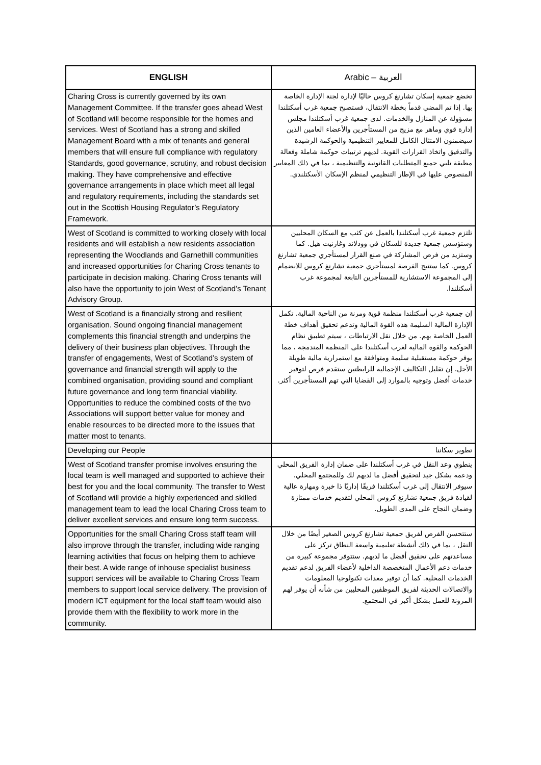| ENGLISH | Arabic – العربية |
| --- | --- |
| Charing Cross is currently governed by its own Management Committee. If the transfer goes ahead West of Scotland will become responsible for the homes and services. West of Scotland has a strong and skilled Management Board with a mix of tenants and general members that will ensure full compliance with regulatory Standards, good governance, scrutiny, and robust decision making. They have comprehensive and effective governance arrangements in place which meet all legal and regulatory requirements, including the standards set out in the Scottish Housing Regulator’s Regulatory Framework. | تخضع جمعية إسكان تشارنغ كروس حاليًا لإدارة لجنة الإدارة الخاصة بها. إذا تم المضي قدماً بخطة الانتقال، فستصبح جمعية غرب أسكتلندا مسؤولة عن المنازل والخدمات. لدى جمعية غرب أسكتلندا مجلس إدارة قوي وماهر مع مزيج من المستأجرين والأعضاء العامين الذين سيضمنون الامتثال الكامل للمعايير التنظيمية والحوكمة الرشيدة والتدقيق واتخاذ القرارات القوية. لديهم ترتيبات حوكمة شاملة وفعالة مطبقة تلبي جميع المتطلبات القانونية والتنظيمية ، بما في ذلك المعايير المنصوص عليها في الإطار التنظيمي لمنظم الإسكان الأسكتلندي. |
| West of Scotland is committed to working closely with local residents and will establish a new residents association representing the Woodlands and Garnethill communities and increased opportunities for Charing Cross tenants to participate in decision making. Charing Cross tenants will also have the opportunity to join West of Scotland’s Tenant Advisory Group. | تلتزم جمعية غرب أسكتلندا بالعمل عن كثب مع السكان المحليين وستؤسس جمعية جديدة للسكان في وودلاند وغارنيت هيل. كما وستزيد من فرص المشاركة في صنع القرار لمستأجري جمعية تشارنغ كروس. كما ستتيح الفرصة لمستأجري جمعية تشارنغ كروس للانضمام إلى المجموعة الاستشارية للمستأجرين التابعة لمجموعة غرب أسكتلندا. |
| West of Scotland is a financially strong and resilient organisation. Sound ongoing financial management complements this financial strength and underpins the delivery of their business plan objectives. Through the transfer of engagements, West of Scotland’s system of governance and financial strength will apply to the combined organisation, providing sound and compliant future governance and long term financial viability. Opportunities to reduce the combined costs of the two Associations will support better value for money and enable resources to be directed more to the issues that matter most to tenants. | إن جمعية غرب أسكتلندا منظمة قوية ومرنة من الناحية المالية. تكمل الإدارة المالية السليمة هذه القوة المالية وتدعم تحقيق أهداف خطة العمل الخاصة بهم. من خلال نقل الارتباطات ، سيتم تطبيق نظام الحوكمة والقوة المالية لغرب أسكتلندا على المنظمة المندمجة ، مما يوفر حوكمة مستقبلية سليمة ومتوافقة مع استمرارية مالية طويلة الأجل. إن تقليل التكاليف الإجمالية للرابطتين ستقدم فرص لتوفير خدمات أفضل وتوجيه بالموارد إلى القضايا التي تهم المستأجرين أكثر. |
| Developing our People | تطوير سكاننا |
| West of Scotland transfer promise involves ensuring the local team is well managed and supported to achieve their best for you and the local community. The transfer to West of Scotland will provide a highly experienced and skilled management team to lead the local Charing Cross team to deliver excellent services and ensure long term success. | ينطوي وعد النقل في غرب أسكتلندا على ضمان إدارة الفريق المحلي ودعمه بشكل جيد لتحقيق أفضل ما لديهم لك وللمجتمع المحلي. سيوفر الانتقال إلى غرب أسكتلندا فريقًا إداريًا ذا خبرة ومهارة عالية لقيادة فريق جمعية تشارنغ كروس المحلي لتقديم خدمات ممتازة وضمان النجاح على المدى الطويل. |
| Opportunities for the small Charing Cross staff team will also improve through the transfer, including wide ranging learning activities that focus on helping them to achieve their best. A wide range of inhouse specialist business support services will be available to Charing Cross Team members to support local service delivery. The provision of modern ICT equipment for the local staff team would also provide them with the flexibility to work more in the community. | ستتحسن الفرص لفريق جمعية تشارنغ كروس الصغير أيضًا من خلال النقل ، بما في ذلك أنشطة تعليمية واسعة النطاق تركز على مساعدتهم على تحقيق أفضل ما لديهم. ستتوفر مجموعة كبيرة من خدمات دعم الأعمال المتخصصة الداخلية لأعضاء الفريق لدعم تقديم الخدمات المحلية. كما أن توفير معدات تكنولوجيا المعلومات والاتصالات الحديثة لفريق الموظفين المحليين من شأنه أن يوفر لهم المرونة للعمل بشكل أكبر في المجتمع. |